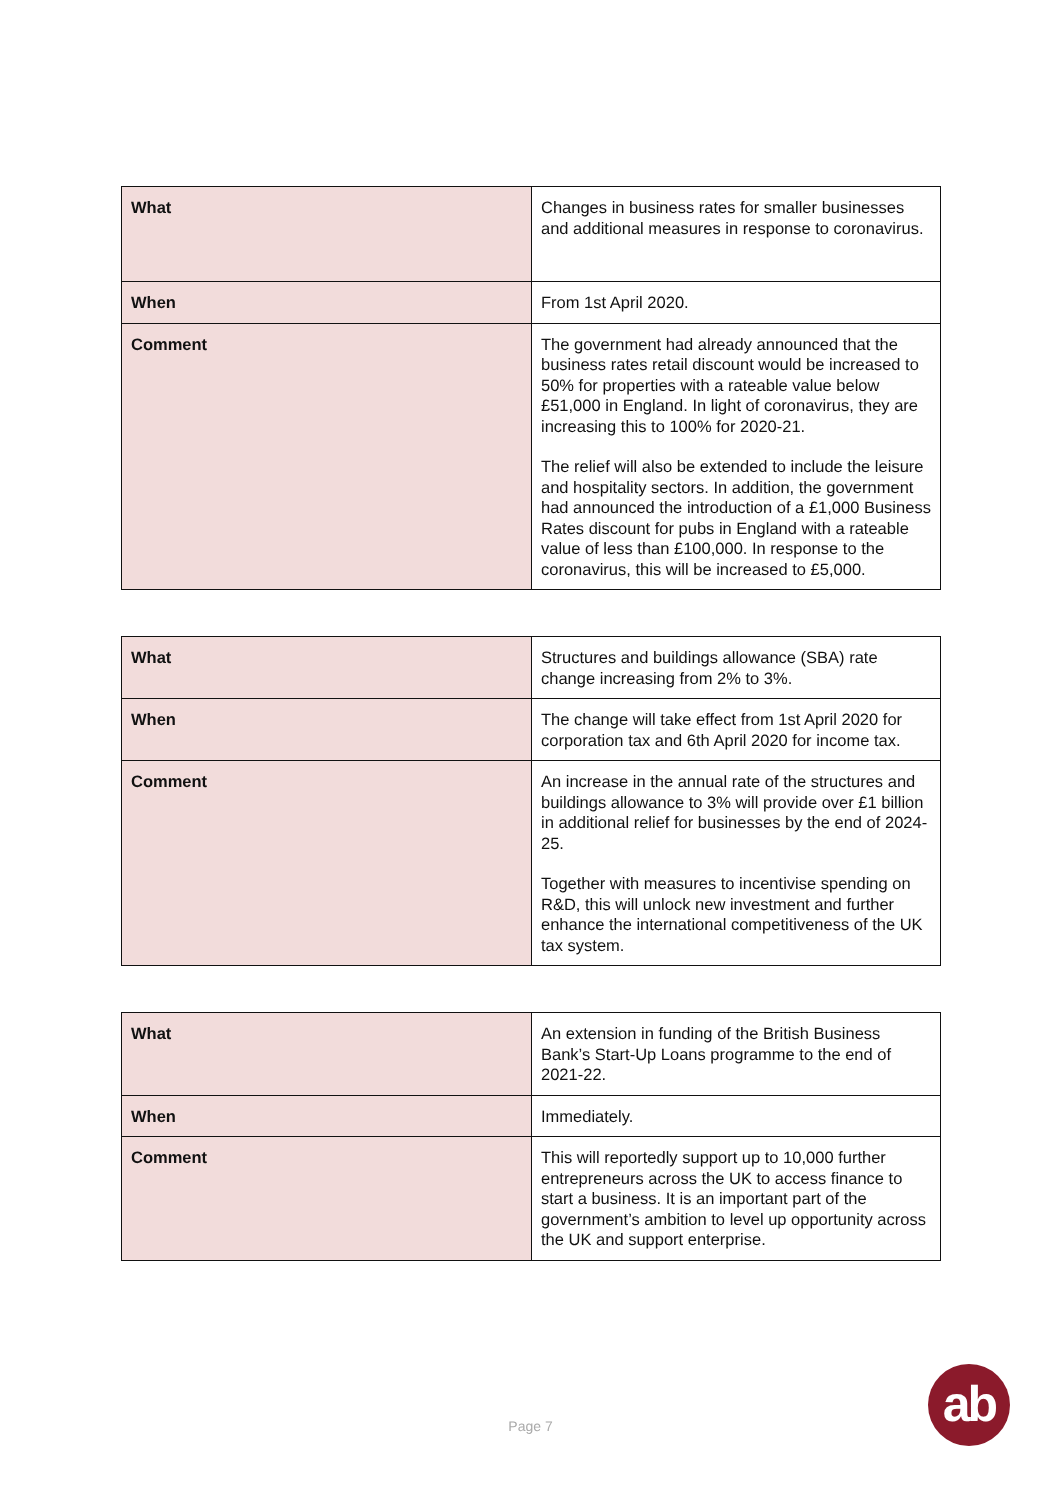| What | Changes in business rates for smaller businesses and additional measures in response to coronavirus. |
| When | From 1st April 2020. |
| Comment | The government had already announced that the business rates retail discount would be increased to 50% for properties with a rateable value below £51,000 in England. In light of coronavirus, they are increasing this to 100% for 2020-21. The relief will also be extended to include the leisure and hospitality sectors. In addition, the government had announced the introduction of a £1,000 Business Rates discount for pubs in England with a rateable value of less than £100,000. In response to the coronavirus, this will be increased to £5,000. |
| What | Structures and buildings allowance (SBA) rate change increasing from 2% to 3%. |
| When | The change will take effect from 1st April 2020 for corporation tax and 6th April 2020 for income tax. |
| Comment | An increase in the annual rate of the structures and buildings allowance to 3% will provide over £1 billion in additional relief for businesses by the end of 2024-25. Together with measures to incentivise spending on R&D, this will unlock new investment and further enhance the international competitiveness of the UK tax system. |
| What | An extension in funding of the British Business Bank’s Start-Up Loans programme to the end of 2021-22. |
| When | Immediately. |
| Comment | This will reportedly support up to 10,000 further entrepreneurs across the UK to access finance to start a business. It is an important part of the government’s ambition to level up opportunity across the UK and support enterprise. |
Page 7
ab